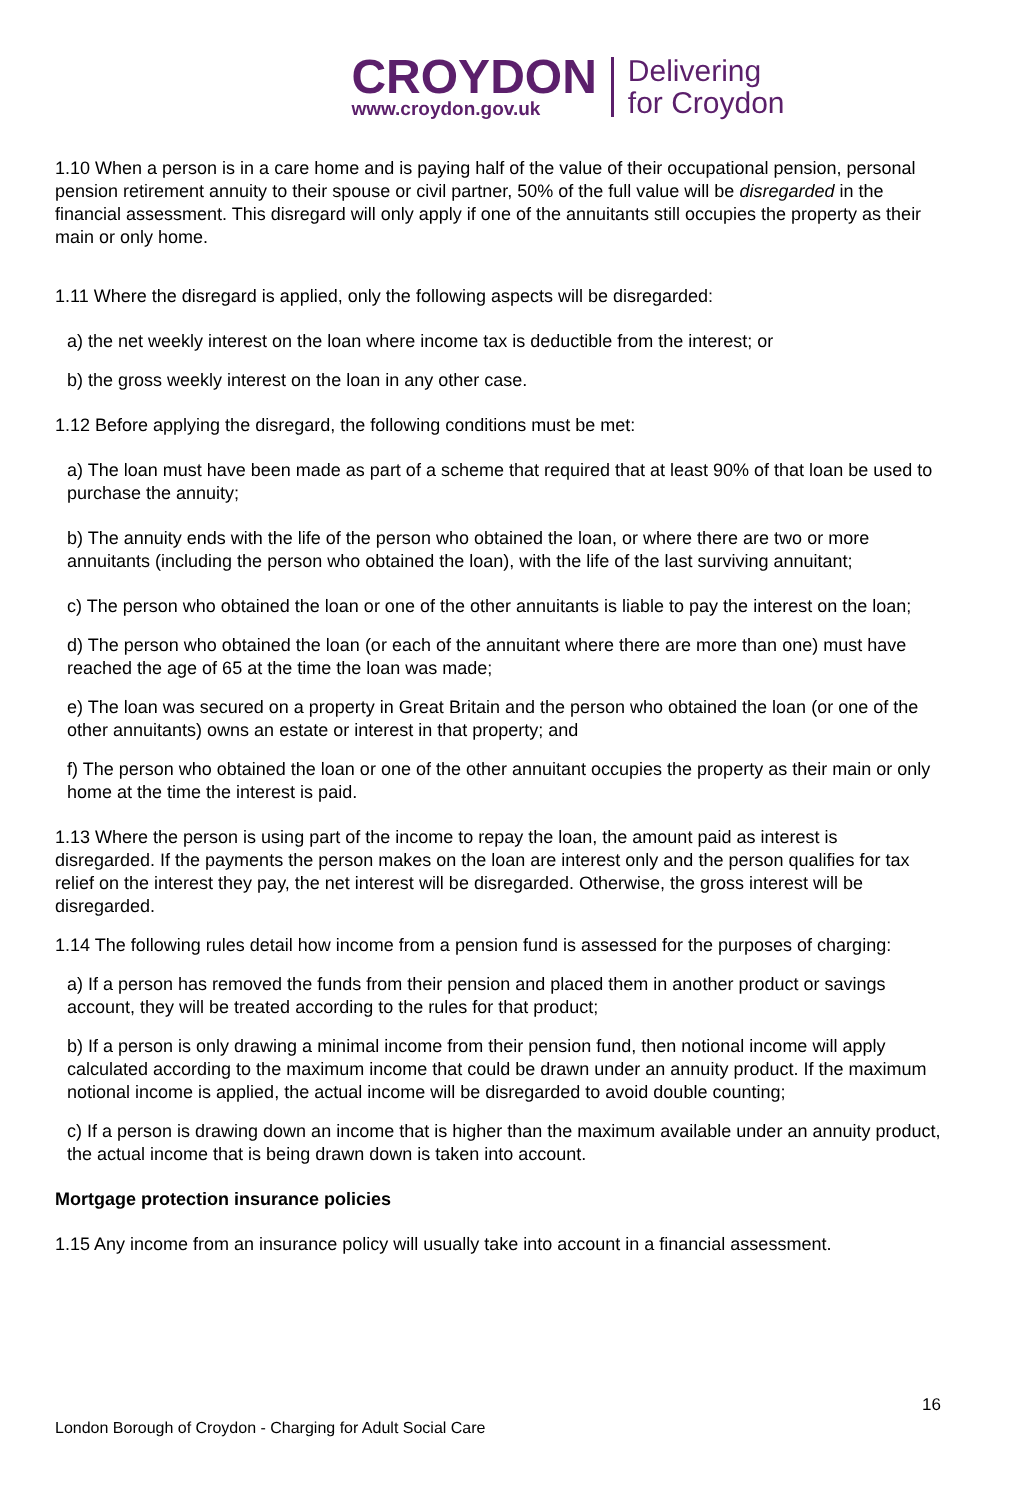CROYDON
www.croydon.gov.uk
Delivering
for Croydon
1.10 When a person is in a care home and is paying half of the value of their occupational pension, personal pension retirement annuity to their spouse or civil partner, 50% of the full value will be disregarded in the financial assessment. This disregard will only apply if one of the annuitants still occupies the property as their main or only home.
1.11 Where the disregard is applied, only the following aspects will be disregarded:
a) the net weekly interest on the loan where income tax is deductible from the interest; or
b) the gross weekly interest on the loan in any other case.
1.12 Before applying the disregard, the following conditions must be met:
a) The loan must have been made as part of a scheme that required that at least 90% of that loan be used to purchase the annuity;
b) The annuity ends with the life of the person who obtained the loan, or where there are two or more annuitants (including the person who obtained the loan), with the life of the last surviving annuitant;
c) The person who obtained the loan or one of the other annuitants is liable to pay the interest on the loan;
d) The person who obtained the loan (or each of the annuitant where there are more than one) must have reached the age of 65 at the time the loan was made;
e) The loan was secured on a property in Great Britain and the person who obtained the loan (or one of the other annuitants) owns an estate or interest in that property; and
f) The person who obtained the loan or one of the other annuitant occupies the property as their main or only home at the time the interest is paid.
1.13 Where the person is using part of the income to repay the loan, the amount paid as interest is disregarded. If the payments the person makes on the loan are interest only and the person qualifies for tax relief on the interest they pay, the net interest will be disregarded. Otherwise, the gross interest will be disregarded.
1.14 The following rules detail how income from a pension fund is assessed for the purposes of charging:
a) If a person has removed the funds from their pension and placed them in another product or savings account, they will be treated according to the rules for that product;
b) If a person is only drawing a minimal income from their pension fund, then notional income will apply calculated according to the maximum income that could be drawn under an annuity product. If the maximum notional income is applied, the actual income will be disregarded to avoid double counting;
c) If a person is drawing down an income that is higher than the maximum available under an annuity product, the actual income that is being drawn down is taken into account.
Mortgage protection insurance policies
1.15 Any income from an insurance policy will usually take into account in a financial assessment.
16
London Borough of Croydon - Charging for Adult Social Care